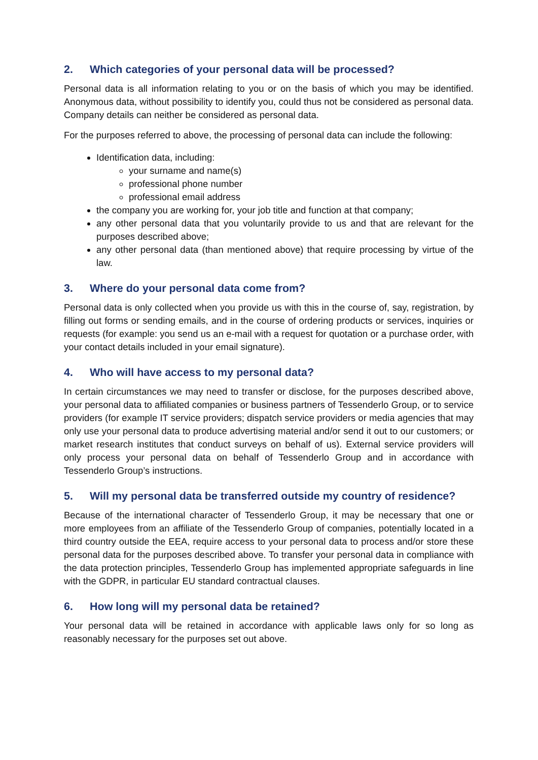2. Which categories of your personal data will be processed?
Personal data is all information relating to you or on the basis of which you may be identified. Anonymous data, without possibility to identify you, could thus not be considered as personal data. Company details can neither be considered as personal data.
For the purposes referred to above, the processing of personal data can include the following:
Identification data, including:
your surname and name(s)
professional phone number
professional email address
the company you are working for, your job title and function at that company;
any other personal data that you voluntarily provide to us and that are relevant for the purposes described above;
any other personal data (than mentioned above) that require processing by virtue of the law.
3. Where do your personal data come from?
Personal data is only collected when you provide us with this in the course of, say, registration, by filling out forms or sending emails, and in the course of ordering products or services, inquiries or requests (for example: you send us an e-mail with a request for quotation or a purchase order, with your contact details included in your email signature).
4. Who will have access to my personal data?
In certain circumstances we may need to transfer or disclose, for the purposes described above, your personal data to affiliated companies or business partners of Tessenderlo Group, or to service providers (for example IT service providers; dispatch service providers or media agencies that may only use your personal data to produce advertising material and/or send it out to our customers; or market research institutes that conduct surveys on behalf of us). External service providers will only process your personal data on behalf of Tessenderlo Group and in accordance with Tessenderlo Group’s instructions.
5. Will my personal data be transferred outside my country of residence?
Because of the international character of Tessenderlo Group, it may be necessary that one or more employees from an affiliate of the Tessenderlo Group of companies, potentially located in a third country outside the EEA, require access to your personal data to process and/or store these personal data for the purposes described above. To transfer your personal data in compliance with the data protection principles, Tessenderlo Group has implemented appropriate safeguards in line with the GDPR, in particular EU standard contractual clauses.
6. How long will my personal data be retained?
Your personal data will be retained in accordance with applicable laws only for so long as reasonably necessary for the purposes set out above.